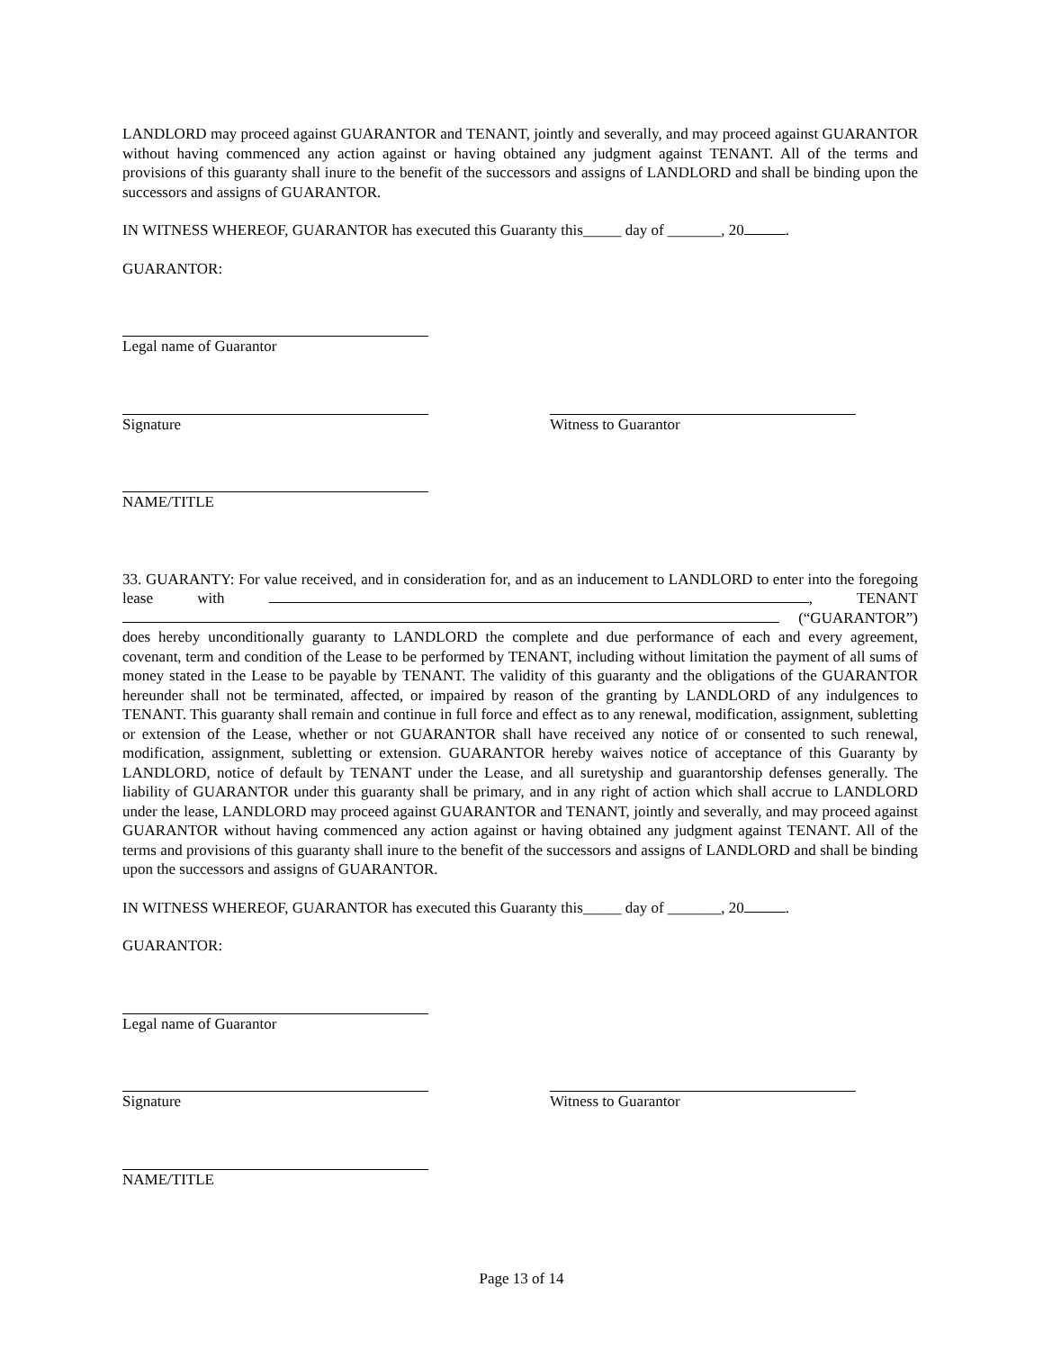LANDLORD may proceed against GUARANTOR and TENANT, jointly and severally, and may proceed against GUARANTOR without having commenced any action against or having obtained any judgment against TENANT. All of the terms and provisions of this guaranty shall inure to the benefit of the successors and assigns of LANDLORD and shall be binding upon the successors and assigns of GUARANTOR.
IN WITNESS WHEREOF, GUARANTOR has executed this Guaranty this_____ day of _______, 20 .
GUARANTOR:
Legal name of Guarantor
Signature Witness to Guarantor
NAME/TITLE
33. GUARANTY: For value received, and in consideration for, and as an inducement to LANDLORD to enter into the foregoing lease with , TENANT (“GUARANTOR”) does hereby unconditionally guaranty to LANDLORD the complete and due performance of each and every agreement, covenant, term and condition of the Lease to be performed by TENANT, including without limitation the payment of all sums of money stated in the Lease to be payable by TENANT. The validity of this guaranty and the obligations of the GUARANTOR hereunder shall not be terminated, affected, or impaired by reason of the granting by LANDLORD of any indulgences to TENANT. This guaranty shall remain and continue in full force and effect as to any renewal, modification, assignment, subletting or extension of the Lease, whether or not GUARANTOR shall have received any notice of or consented to such renewal, modification, assignment, subletting or extension. GUARANTOR hereby waives notice of acceptance of this Guaranty by LANDLORD, notice of default by TENANT under the Lease, and all suretyship and guarantorship defenses generally. The liability of GUARANTOR under this guaranty shall be primary, and in any right of action which shall accrue to LANDLORD under the lease, LANDLORD may proceed against GUARANTOR and TENANT, jointly and severally, and may proceed against GUARANTOR without having commenced any action against or having obtained any judgment against TENANT. All of the terms and provisions of this guaranty shall inure to the benefit of the successors and assigns of LANDLORD and shall be binding upon the successors and assigns of GUARANTOR.
IN WITNESS WHEREOF, GUARANTOR has executed this Guaranty this_____ day of _______, 20 .
GUARANTOR:
Legal name of Guarantor
Signature Witness to Guarantor
NAME/TITLE
Page 13 of 14